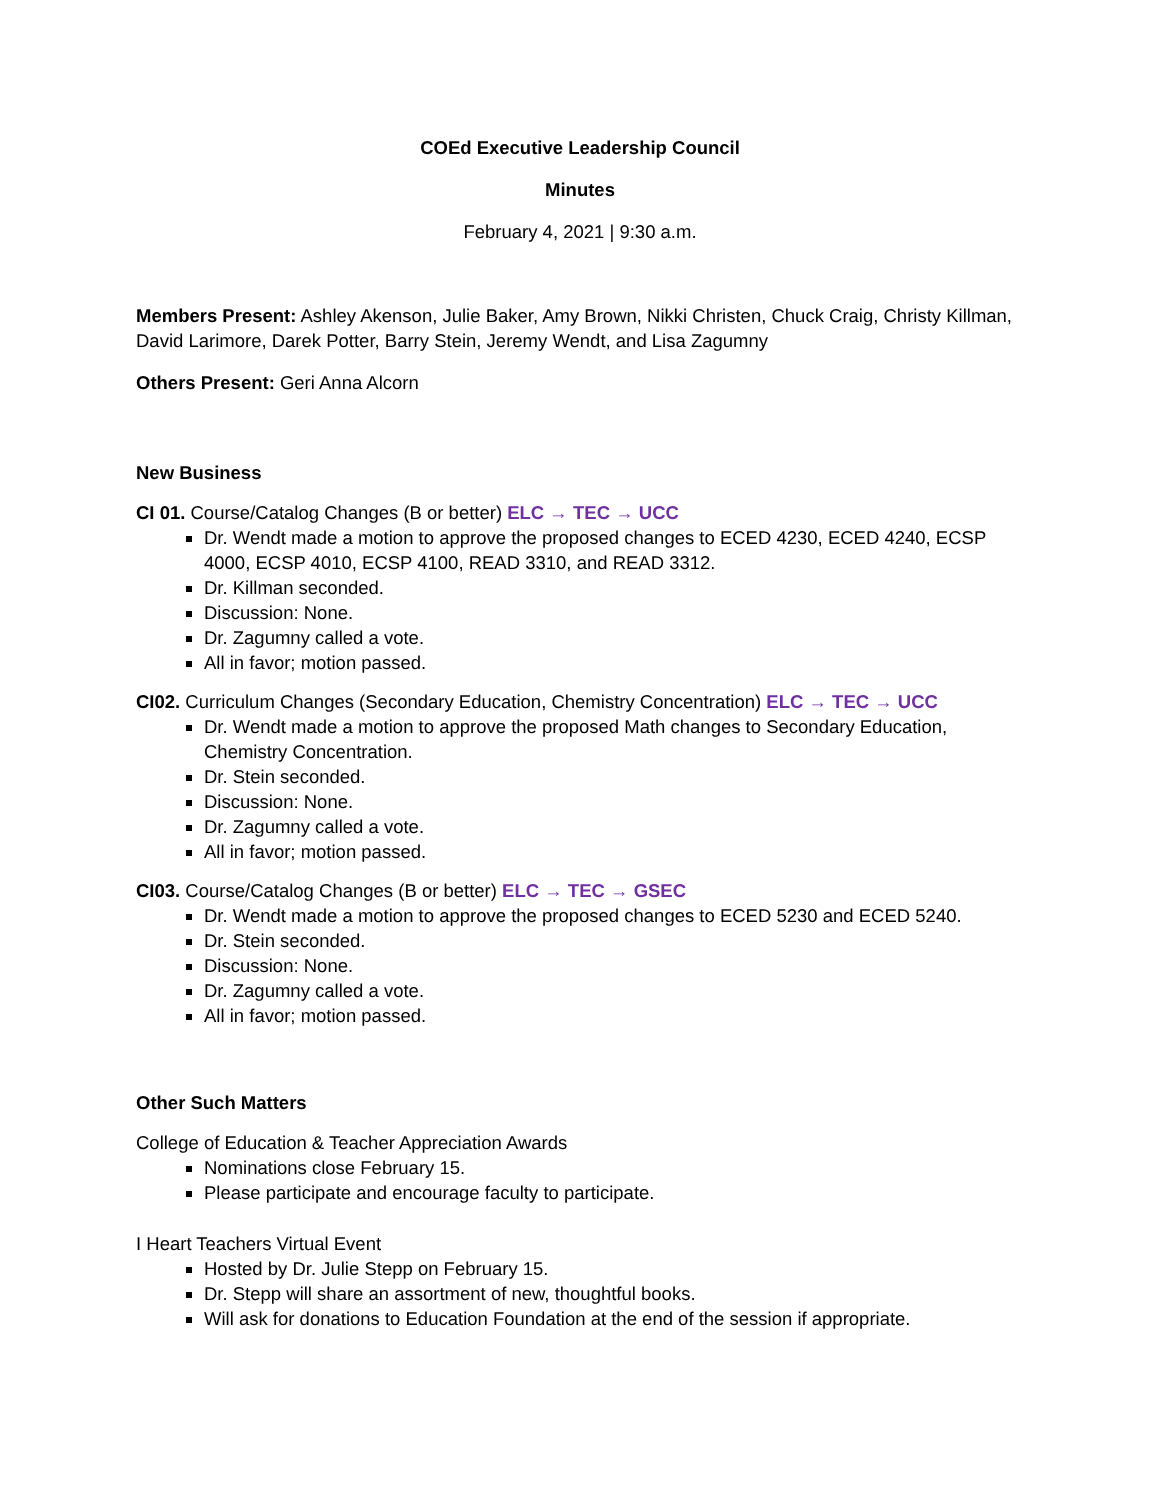COEd Executive Leadership Council
Minutes
February 4, 2021 | 9:30 a.m.
Members Present: Ashley Akenson, Julie Baker, Amy Brown, Nikki Christen, Chuck Craig, Christy Killman, David Larimore, Darek Potter, Barry Stein, Jeremy Wendt, and Lisa Zagumny
Others Present: Geri Anna Alcorn
New Business
CI 01. Course/Catalog Changes (B or better) ELC → TEC → UCC
Dr. Wendt made a motion to approve the proposed changes to ECED 4230, ECED 4240, ECSP 4000, ECSP 4010, ECSP 4100, READ 3310, and READ 3312.
Dr. Killman seconded.
Discussion: None.
Dr. Zagumny called a vote.
All in favor; motion passed.
CI02. Curriculum Changes (Secondary Education, Chemistry Concentration) ELC → TEC → UCC
Dr. Wendt made a motion to approve the proposed Math changes to Secondary Education, Chemistry Concentration.
Dr. Stein seconded.
Discussion: None.
Dr. Zagumny called a vote.
All in favor; motion passed.
CI03. Course/Catalog Changes (B or better) ELC → TEC → GSEC
Dr. Wendt made a motion to approve the proposed changes to ECED 5230 and ECED 5240.
Dr. Stein seconded.
Discussion: None.
Dr. Zagumny called a vote.
All in favor; motion passed.
Other Such Matters
College of Education & Teacher Appreciation Awards
Nominations close February 15.
Please participate and encourage faculty to participate.
I Heart Teachers Virtual Event
Hosted by Dr. Julie Stepp on February 15.
Dr. Stepp will share an assortment of new, thoughtful books.
Will ask for donations to Education Foundation at the end of the session if appropriate.